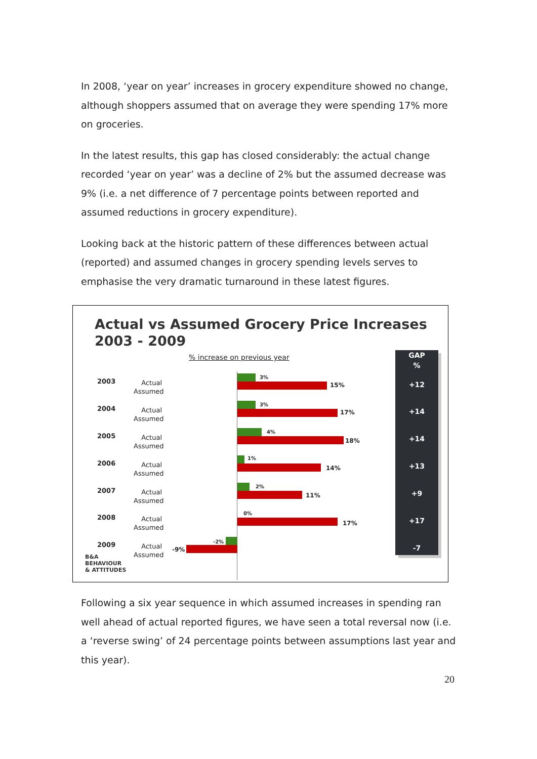In 2008, ‘year on year’ increases in grocery expenditure showed no change, although shoppers assumed that on average they were spending 17% more on groceries.
In the latest results, this gap has closed considerably: the actual change recorded ‘year on year’ was a decline of 2% but the assumed decrease was 9% (i.e. a net difference of 7 percentage points between reported and assumed reductions in grocery expenditure).
Looking back at the historic pattern of these differences between actual (reported) and assumed changes in grocery spending levels serves to emphasise the very dramatic turnaround in these latest figures.
Actual vs Assumed Grocery Price Increases
2003 - 2009
% increase on previous year
2003 Actual Assumed
3%
15%
2004 Actual Assumed
3%
17%
2005 Actual Assumed
4%
18%
2006 Actual Assumed
1%
14%
2007 Actual Assumed
2%
11%
2008 Actual Assumed
0%
17%
2009 Actual Assumed
-2%
-9%
GAP
%
+12
+14
+14
+13
+9
+17
-7
B&A
BEHAVIOUR
& ATTITUDES
Following a six year sequence in which assumed increases in spending ran well ahead of actual reported figures, we have seen a total reversal now (i.e. a ‘reverse swing’ of 24 percentage points between assumptions last year and this year).
20